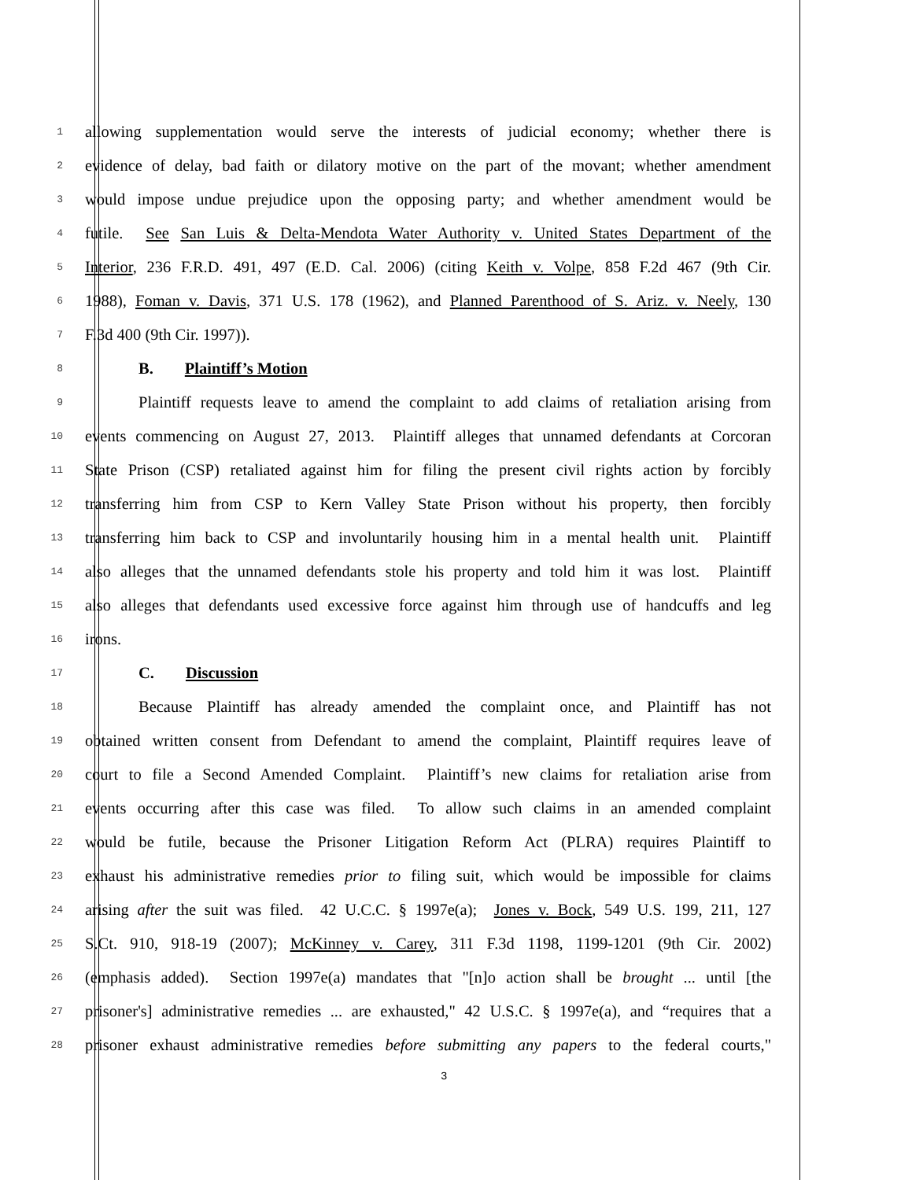1
allowing supplementation would serve the interests of judicial economy; whether there is
2
evidence of delay, bad faith or dilatory motive on the part of the movant; whether amendment
3
would impose undue prejudice upon the opposing party; and whether amendment would be
4
futile. See San Luis & Delta-Mendota Water Authority v. United States Department of the
5
Interior, 236 F.R.D. 491, 497 (E.D. Cal. 2006) (citing Keith v. Volpe, 858 F.2d 467 (9th Cir.
6
1988), Foman v. Davis, 371 U.S. 178 (1962), and Planned Parenthood of S. Ariz. v. Neely, 130
7
F.3d 400 (9th Cir. 1997)).
8
B. Plaintiff’s Motion
9
Plaintiff requests leave to amend the complaint to add claims of retaliation arising from
10
events commencing on August 27, 2013. Plaintiff alleges that unnamed defendants at Corcoran
11
State Prison (CSP) retaliated against him for filing the present civil rights action by forcibly
12
transferring him from CSP to Kern Valley State Prison without his property, then forcibly
13
transferring him back to CSP and involuntarily housing him in a mental health unit. Plaintiff
14
also alleges that the unnamed defendants stole his property and told him it was lost. Plaintiff
15
also alleges that defendants used excessive force against him through use of handcuffs and leg
16
irons.
17
C. Discussion
18
Because Plaintiff has already amended the complaint once, and Plaintiff has not
19
obtained written consent from Defendant to amend the complaint, Plaintiff requires leave of
20
court to file a Second Amended Complaint. Plaintiff’s new claims for retaliation arise from
21
events occurring after this case was filed. To allow such claims in an amended complaint
22
would be futile, because the Prisoner Litigation Reform Act (PLRA) requires Plaintiff to
23
exhaust his administrative remedies prior to filing suit, which would be impossible for claims
24
arising after the suit was filed. 42 U.C.C. § 1997e(a); Jones v. Bock, 549 U.S. 199, 211, 127
25
S.Ct. 910, 918-19 (2007); McKinney v. Carey, 311 F.3d 1198, 1199-1201 (9th Cir. 2002)
26
(emphasis added). Section 1997e(a) mandates that "[n]o action shall be brought ... until [the
27
prisoner's] administrative remedies ... are exhausted," 42 U.S.C. § 1997e(a), and “requires that a
28
prisoner exhaust administrative remedies before submitting any papers to the federal courts,"
3